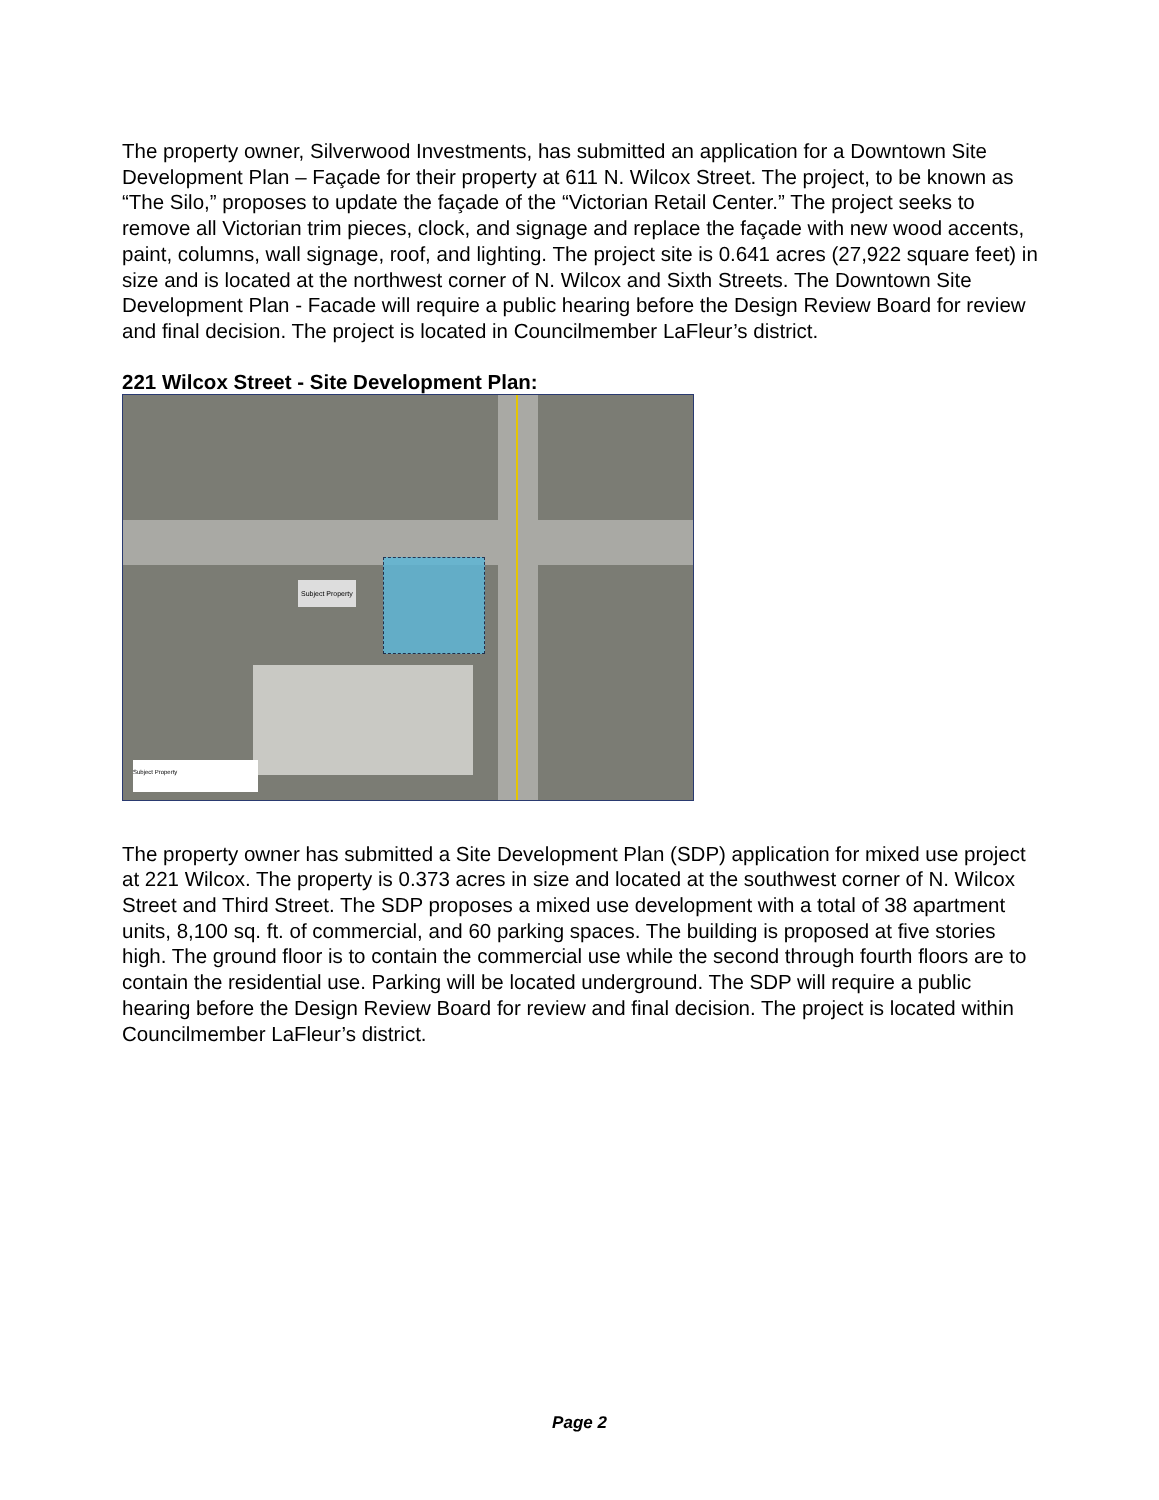The property owner, Silverwood Investments, has submitted an application for a Downtown Site Development Plan – Façade for their property at 611 N. Wilcox Street. The project, to be known as “The Silo,” proposes to update the façade of the “Victorian Retail Center.” The project seeks to remove all Victorian trim pieces, clock, and signage and replace the façade with new wood accents, paint, columns, wall signage, roof, and lighting. The project site is 0.641 acres (27,922 square feet) in size and is located at the northwest corner of N. Wilcox and Sixth Streets. The Downtown Site Development Plan - Facade will require a public hearing before the Design Review Board for review and final decision. The project is located in Councilmember LaFleur’s district.
221 Wilcox Street - Site Development Plan:
Subject Property
Subject Property
The property owner has submitted a Site Development Plan (SDP) application for mixed use project at 221 Wilcox. The property is 0.373 acres in size and located at the southwest corner of N. Wilcox Street and Third Street. The SDP proposes a mixed use development with a total of 38 apartment units, 8,100 sq. ft. of commercial, and 60 parking spaces. The building is proposed at five stories high. The ground floor is to contain the commercial use while the second through fourth floors are to contain the residential use. Parking will be located underground. The SDP will require a public hearing before the Design Review Board for review and final decision. The project is located within Councilmember LaFleur’s district.
Page 2